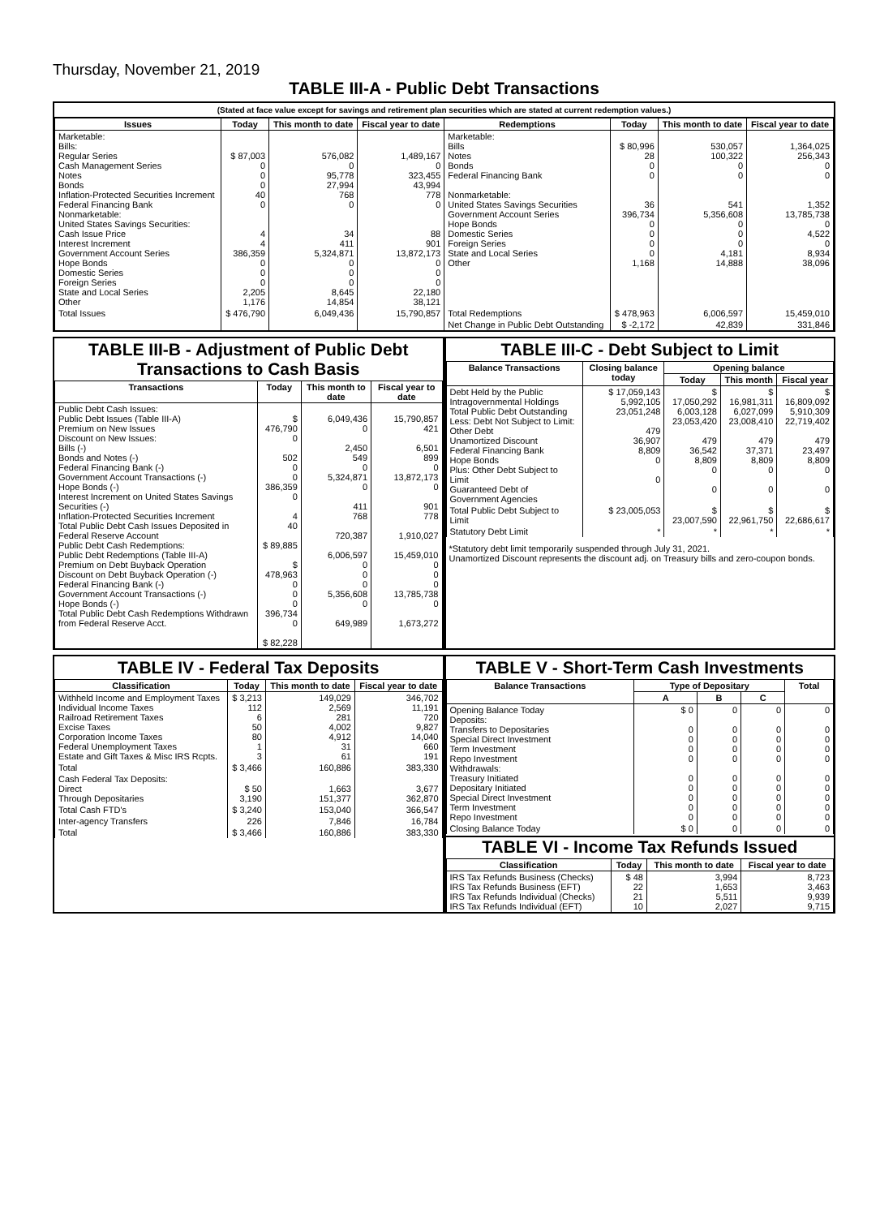Thursday, November 21, 2019
TABLE III-A - Public Debt Transactions
(Stated at face value except for savings and retirement plan securities which are stated at current redemption values.)
| Issues | Today | This month to date | Fiscal year to date | Redemptions | Today | This month to date | Fiscal year to date |
| --- | --- | --- | --- | --- | --- | --- | --- |
| Marketable: Bills: Regular Series Cash Management Series Notes Bonds Inflation-Protected Securities Increment Federal Financing Bank Nonmarketable: United States Savings Securities: Cash Issue Price Interest Increment Government Account Series Hope Bonds Domestic Series Foreign Series State and Local Series Other | $ 87,003 0 0 0 40 0 4 4 386,359 0 0 0 2,205 1,176 | 576,082 0 95,778 27,994 768 0 34 411 5,324,871 0 0 0 8,645 14,854 | 1,489,167 0 323,455 43,994 778 0 88 901 13,872,173 0 0 0 22,180 38,121 | Marketable: Bills Notes Bonds Federal Financing Bank Nonmarketable: United States Savings Securities Government Account Series Hope Bonds Domestic Series Foreign Series State and Local Series Other | $ 80,996 28 0 0 36 396,734 0 0 0 0 1,168 | 530,057 100,322 0 0 541 5,356,608 0 0 0 4,181 14,888 | 1,364,025 256,343 0 0 1,352 13,785,738 0 4,522 0 8,934 38,096 |
| Total Issues | $ 476,790 | 6,049,436 | 15,790,857 | Total Redemptions | $ 478,963 | 6,006,597 | 15,459,010 |
| | | | | Net Change in Public Debt Outstanding | $ -2,172 | 42,839 | 331,846 |
TABLE III-B - Adjustment of Public Debt Transactions to Cash Basis
| Transactions | Today | This month to date | Fiscal year to date |
| --- | --- | --- | --- |
| Public Debt Cash Issues: Public Debt Issues (Table III-A) Premium on New Issues Discount on New Issues: Bills (-) Bonds and Notes (-) Federal Financing Bank (-) Government Account Transactions (-) Hope Bonds (-) Interest Increment on United States Savings Securities (-) Inflation-Protected Securities Increment Total Public Debt Cash Issues Deposited in Federal Reserve Account Public Debt Cash Redemptions: Public Debt Redemptions (Table III-A) Premium on Debt Buyback Operation Discount on Debt Buyback Operation (-) Federal Financing Bank (-) Government Account Transactions (-) Hope Bonds (-) Total Public Debt Cash Redemptions Withdrawn from Federal Reserve Acct. | $ 476,790 0 502 0 0 386,359 0 4 40 $ 89,885 $ 478,963 0 0 0 396,734 0 $ 82,228 | 6,049,436 0 2,450 549 0 5,324,871 0 411 768 720,387 6,006,597 0 0 0 5,356,608 0 649,989 | 15,790,857 421 6,501 899 0 13,872,173 0 901 778 1,910,027 15,459,010 0 0 0 13,785,738 0 1,673,272 |
TABLE III-C - Debt Subject to Limit
| Balance Transactions | Closing balance today | Opening balance | | |
| --- | --- | --- | --- | --- |
| | | Today | This month | Fiscal year |
| Debt Held by the Public Intragovernmental Holdings Total Public Debt Outstanding Less: Debt Not Subject to Limit: Other Debt Unamortized Discount Federal Financing Bank Hope Bonds Plus: Other Debt Subject to Limit Guaranteed Debt of Government Agencies | $ 17,059,143 5,992,105 23,051,248 479 36,907 8,809 0 0 | $ 17,050,292 6,003,128 23,053,420 479 36,542 8,809 0 0 | $ 16,981,311 6,027,099 23,008,410 479 37,371 8,809 0 0 | $ 16,809,092 5,910,309 22,719,402 479 23,497 8,809 0 0 |
| Total Public Debt Subject to Limit | $ 23,005,053 | $ 23,007,590 | $ 22,961,750 | $ 22,686,617 |
| Statutory Debt Limit | * | * | * | * |
*Statutory debt limit temporarily suspended through July 31, 2021.
Unamortized Discount represents the discount adj. on Treasury bills and zero-coupon bonds.
TABLE IV - Federal Tax Deposits
| Classification | Today | This month to date | Fiscal year to date |
| --- | --- | --- | --- |
| Withheld Income and Employment Taxes Individual Income Taxes Railroad Retirement Taxes Excise Taxes Corporation Income Taxes Federal Unemployment Taxes Estate and Gift Taxes & Misc IRS Rcpts. | $ 3,213 112 6 50 80 1 3 | 149,029 2,569 281 4,002 4,912 31 61 | 346,702 11,191 720 9,827 14,040 660 191 |
| Total | $ 3,466 | 160,886 | 383,330 |
| Cash Federal Tax Deposits: Direct Through Depositaries | $ 50 3,190 | 1,663 151,377 | 3,677 362,870 |
| Total Cash FTD's | $ 3,240 | 153,040 | 366,547 |
| Inter-agency Transfers | 226 | 7,846 | 16,784 |
| Total | $ 3,466 | 160,886 | 383,330 |
TABLE V - Short-Term Cash Investments
| Balance Transactions | Type of Depositary | | | Total |
| --- | --- | --- | --- | --- |
| | A | B | C | |
| Opening Balance Today Deposits: Transfers to Depositaries Special Direct Investment Term Investment Repo Investment Withdrawals: Treasury Initiated Depositary Initiated Special Direct Investment Term Investment Repo Investment | $ 0 0 0 0 0 0 0 0 0 0 | 0 0 0 0 0 0 0 0 0 0 | 0 0 0 0 0 0 0 0 0 0 | 0 0 0 0 0 0 0 0 0 0 |
| Closing Balance Today | $ 0 | 0 | 0 | 0 |
TABLE VI - Income Tax Refunds Issued
| Classification | Today | This month to date | Fiscal year to date |
| --- | --- | --- | --- |
| IRS Tax Refunds Business (Checks) IRS Tax Refunds Business (EFT) IRS Tax Refunds Individual (Checks) IRS Tax Refunds Individual (EFT) | $ 48 22 21 10 | 3,994 1,653 5,511 2,027 | 8,723 3,463 9,939 9,715 |